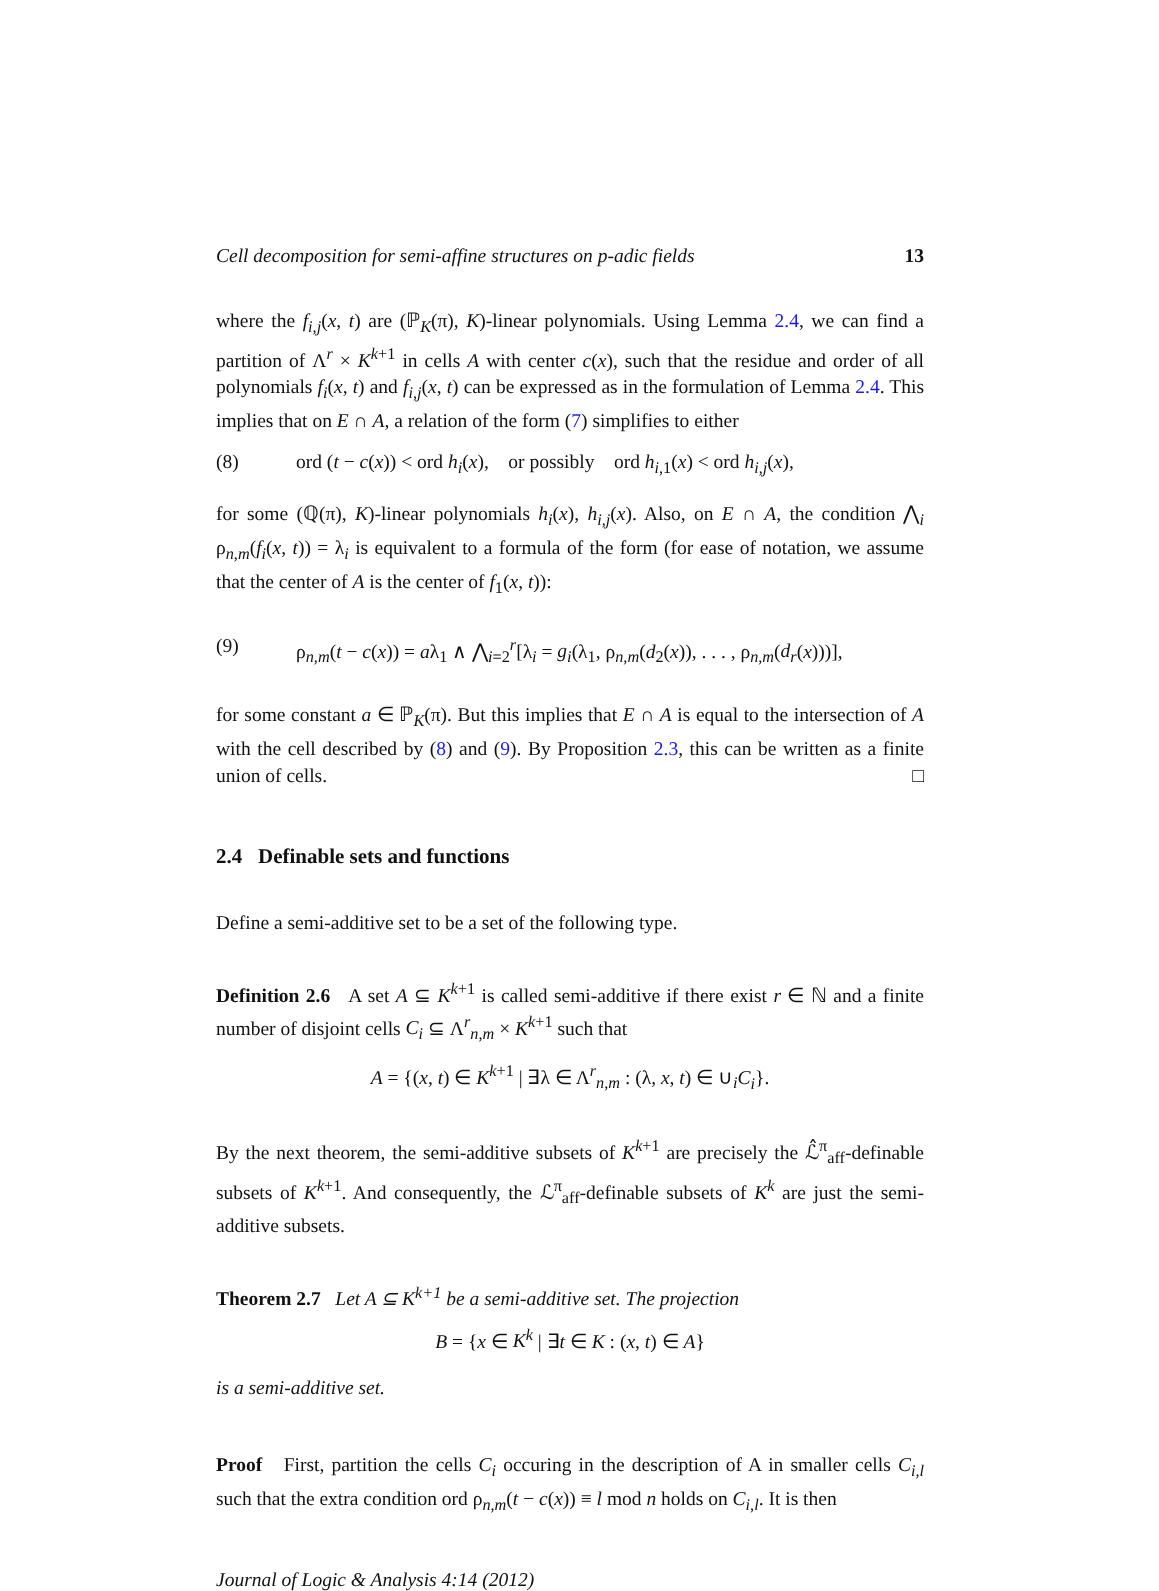Cell decomposition for semi-affine structures on p-adic fields 13
where the f<sub>i,j</sub>(x, t) are (ℙ<sub>K</sub>(π), K)-linear polynomials. Using Lemma 2.4, we can find a partition of Λ<sup>r</sup> × K<sup>k+1</sup> in cells A with center c(x), such that the residue and order of all polynomials f<sub>i</sub>(x, t) and f<sub>i,j</sub>(x, t) can be expressed as in the formulation of Lemma 2.4. This implies that on E ∩ A, a relation of the form (7) simplifies to either
(8) ord (t − c(x)) < ord h<sub>i</sub>(x), or possibly ord h<sub>i,1</sub>(x) < ord h<sub>i,j</sub>(x),
for some (ℚ(π), K)-linear polynomials h<sub>i</sub>(x), h<sub>i,j</sub>(x). Also, on E ∩ A, the condition ⋀<sub>i</sub> ρ<sub>n,m</sub>(f<sub>i</sub>(x, t)) = λ<sub>i</sub> is equivalent to a formula of the form (for ease of notation, we assume that the center of A is the center of f<sub>1</sub>(x, t)):
(9) ρ<sub>n,m</sub>(t − c(x)) = aλ<sub>1</sub> ∧ ⋀<sub>i=2</sub><sup>r</sup>[λ<sub>i</sub> = g<sub>i</sub>(λ<sub>1</sub>, ρ<sub>n,m</sub>(d<sub>2</sub>(x)), . . . , ρ<sub>n,m</sub>(d<sub>r</sub>(x)))],
for some constant a ∈ ℙ<sub>K</sub>(π). But this implies that E ∩ A is equal to the intersection of A with the cell described by (8) and (9). By Proposition 2.3, this can be written as a finite union of cells. □
2.4 Definable sets and functions
Define a semi-additive set to be a set of the following type.
Definition 2.6 A set A ⊆ K<sup>k+1</sup> is called semi-additive if there exist r ∈ ℕ and a finite number of disjoint cells C<sub>i</sub> ⊆ Λ<sup>r</sup><sub>n,m</sub> × K<sup>k+1</sup> such that
A = {(x, t) ∈ K<sup>k+1</sup> | ∃λ ∈ Λ<sup>r</sup><sub>n,m</sub> : (λ, x, t) ∈ ∪<sub>i</sub>C<sub>i</sub>}.
By the next theorem, the semi-additive subsets of K<sup>k+1</sup> are precisely the ℒ̂<sup>π</sup><sub>aff</sub>-definable subsets of K<sup>k+1</sup>. And consequently, the ℒ<sup>π</sup><sub>aff</sub>-definable subsets of K<sup>k</sup> are just the semi-additive subsets.
Theorem 2.7 Let A ⊆ K<sup>k+1</sup> be a semi-additive set. The projection
B = {x ∈ K<sup>k</sup> | ∃t ∈ K : (x, t) ∈ A}
is a semi-additive set.
Proof First, partition the cells C<sub>i</sub> occuring in the description of A in smaller cells C<sub>i,l</sub> such that the extra condition ord ρ<sub>n,m</sub>(t − c(x)) ≡ l mod n holds on C<sub>i,l</sub>. It is then
Journal of Logic & Analysis 4:14 (2012)